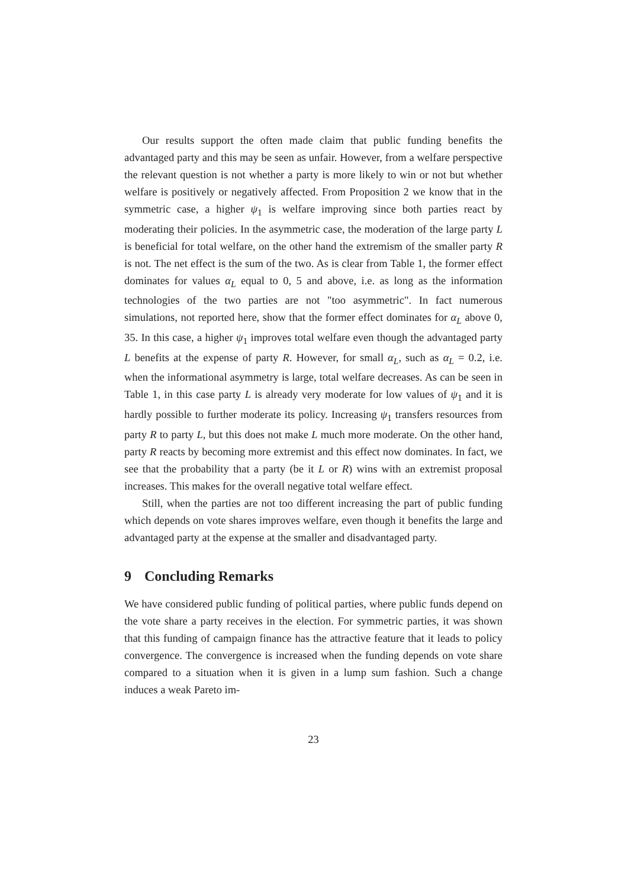Our results support the often made claim that public funding benefits the advantaged party and this may be seen as unfair. However, from a welfare perspective the relevant question is not whether a party is more likely to win or not but whether welfare is positively or negatively affected. From Proposition 2 we know that in the symmetric case, a higher ψ<sub>1</sub> is welfare improving since both parties react by moderating their policies. In the asymmetric case, the moderation of the large party L is beneficial for total welfare, on the other hand the extremism of the smaller party R is not. The net effect is the sum of the two. As is clear from Table 1, the former effect dominates for values α<sub>L</sub> equal to 0, 5 and above, i.e. as long as the information technologies of the two parties are not "too asymmetric". In fact numerous simulations, not reported here, show that the former effect dominates for α<sub>L</sub> above 0, 35. In this case, a higher ψ<sub>1</sub> improves total welfare even though the advantaged party L benefits at the expense of party R. However, for small α<sub>L</sub>, such as α<sub>L</sub> = 0.2, i.e. when the informational asymmetry is large, total welfare decreases. As can be seen in Table 1, in this case party L is already very moderate for low values of ψ<sub>1</sub> and it is hardly possible to further moderate its policy. Increasing ψ<sub>1</sub> transfers resources from party R to party L, but this does not make L much more moderate. On the other hand, party R reacts by becoming more extremist and this effect now dominates. In fact, we see that the probability that a party (be it L or R) wins with an extremist proposal increases. This makes for the overall negative total welfare effect.
Still, when the parties are not too different increasing the part of public funding which depends on vote shares improves welfare, even though it benefits the large and advantaged party at the expense at the smaller and disadvantaged party.
9 Concluding Remarks
We have considered public funding of political parties, where public funds depend on the vote share a party receives in the election. For symmetric parties, it was shown that this funding of campaign finance has the attractive feature that it leads to policy convergence. The convergence is increased when the funding depends on vote share compared to a situation when it is given in a lump sum fashion. Such a change induces a weak Pareto im-
23